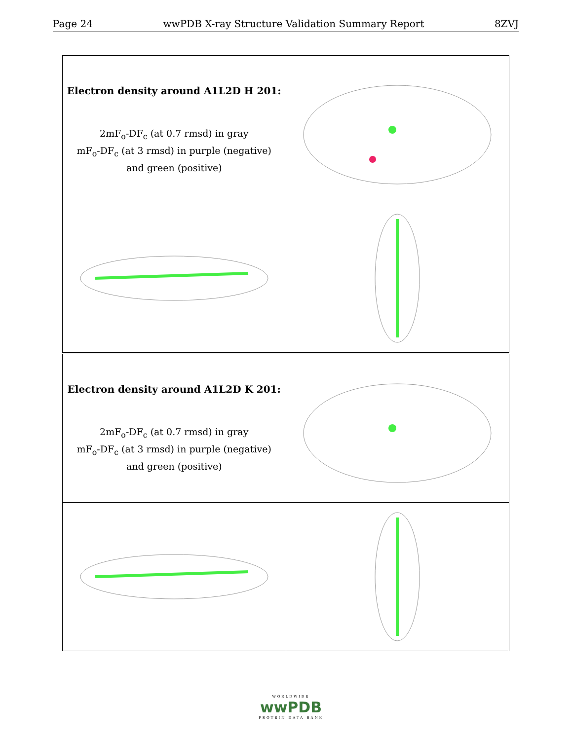Page 24 wwPDB X-ray Structure Validation Summary Report 8ZVJ
| Electron density around A1L2D H 201: 2mF<sub>o</sub>-DF<sub>c</sub> (at 0.7 rmsd) in gray mF<sub>o</sub>-DF<sub>c</sub> (at 3 rmsd) in purple (negative) and green (positive) | |
| Electron density around A1L2D K 201: 2mF<sub>o</sub>-DF<sub>c</sub> (at 0.7 rmsd) in gray mF<sub>o</sub>-DF<sub>c</sub> (at 3 rmsd) in purple (negative) and green (positive) | |
WORLDWIDE
wwPDB
PROTEIN DATA BANK